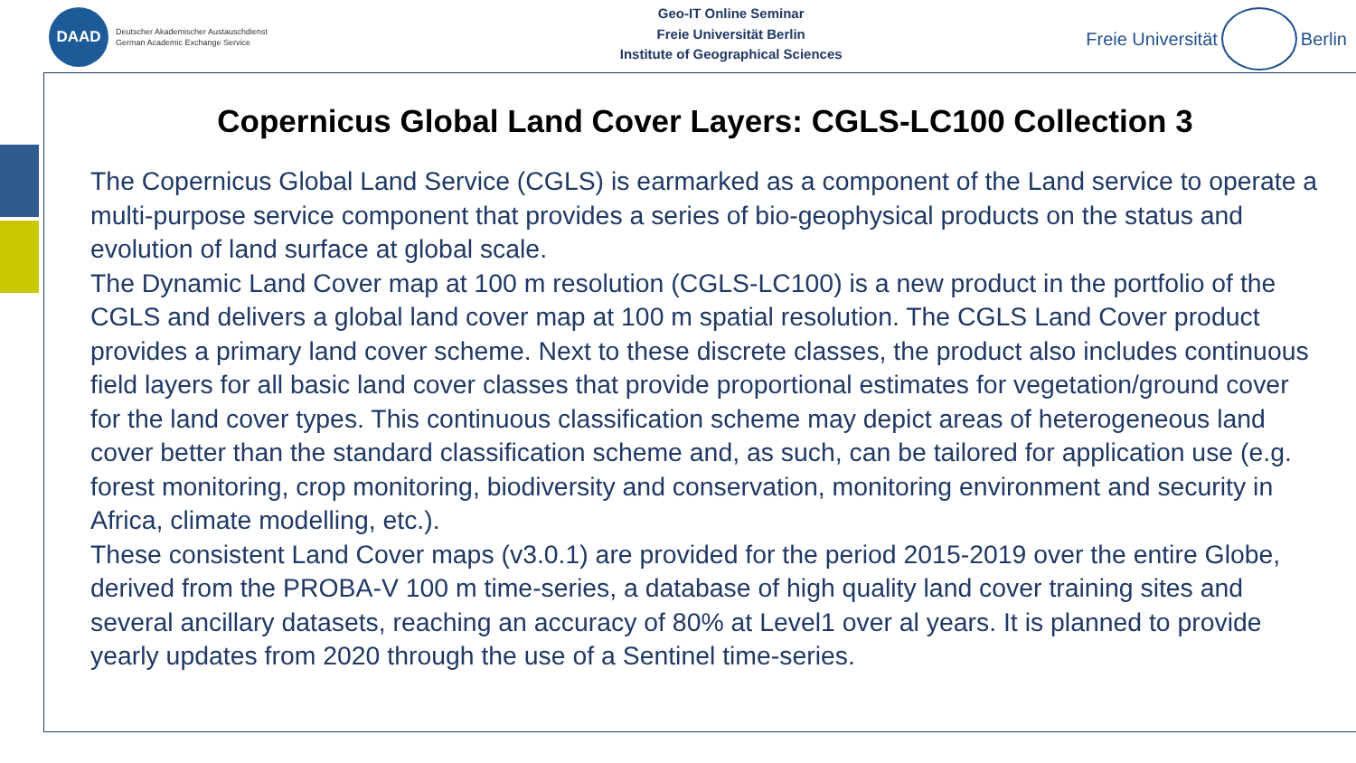DAAD
Deutscher Akademischer Austauschdienst
German Academic Exchange Service
Geo-IT Online Seminar
Freie Universität Berlin
Institute of Geographical Sciences
Freie Universität
Berlin
Copernicus Global Land Cover Layers: CGLS-LC100 Collection 3
The Copernicus Global Land Service (CGLS) is earmarked as a component of the Land service to operate a multi-purpose service component that provides a series of bio-geophysical products on the status and evolution of land surface at global scale.
The Dynamic Land Cover map at 100 m resolution (CGLS-LC100) is a new product in the portfolio of the CGLS and delivers a global land cover map at 100 m spatial resolution. The CGLS Land Cover product provides a primary land cover scheme. Next to these discrete classes, the product also includes continuous field layers for all basic land cover classes that provide proportional estimates for vegetation/ground cover for the land cover types. This continuous classification scheme may depict areas of heterogeneous land cover better than the standard classification scheme and, as such, can be tailored for application use (e.g. forest monitoring, crop monitoring, biodiversity and conservation, monitoring environment and security in Africa, climate modelling, etc.).
These consistent Land Cover maps (v3.0.1) are provided for the period 2015-2019 over the entire Globe, derived from the PROBA-V 100 m time-series, a database of high quality land cover training sites and several ancillary datasets, reaching an accuracy of 80% at Level1 over al years. It is planned to provide yearly updates from 2020 through the use of a Sentinel time-series.